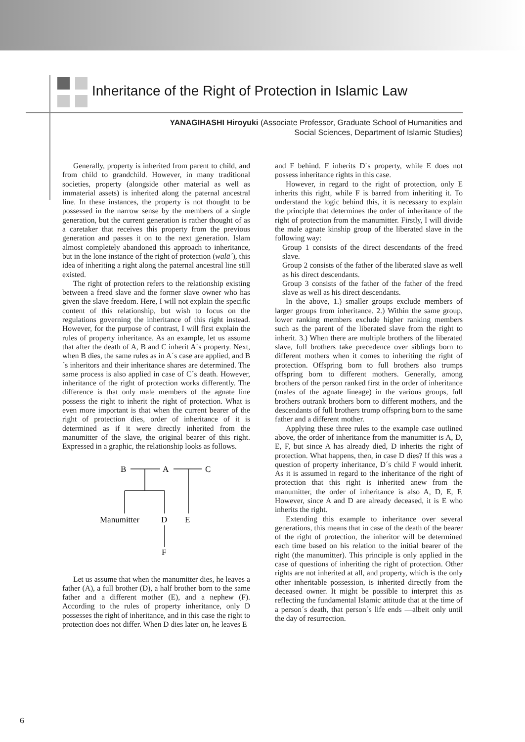Inheritance of the Right of Protection in Islamic Law
YANAGIHASHI Hiroyuki (Associate Professor, Graduate School of Humanities and
Social Sciences, Department of Islamic Studies)
Generally, property is inherited from parent to child, and from child to grandchild. However, in many traditional societies, property (alongside other material as well as immaterial assets) is inherited along the paternal ancestral line. In these instances, the property is not thought to be possessed in the narrow sense by the members of a single generation, but the current generation is rather thought of as a caretaker that receives this property from the previous generation and passes it on to the next generation. Islam almost completely abandoned this approach to inheritance, but in the lone instance of the right of protection (walā´), this idea of inheriting a right along the paternal ancestral line still existed.
The right of protection refers to the relationship existing between a freed slave and the former slave owner who has given the slave freedom. Here, I will not explain the specific content of this relationship, but wish to focus on the regulations governing the inheritance of this right instead. However, for the purpose of contrast, I will first explain the rules of property inheritance. As an example, let us assume that after the death of A, B and C inherit A´s property. Next, when B dies, the same rules as in A´s case are applied, and B´s inheritors and their inheritance shares are determined. The same process is also applied in case of C´s death. However, inheritance of the right of protection works differently. The difference is that only male members of the agnate line possess the right to inherit the right of protection. What is even more important is that when the current bearer of the right of protection dies, order of inheritance of it is determined as if it were directly inherited from the manumitter of the slave, the original bearer of this right. Expressed in a graphic, the relationship looks as follows.
B
A
C
Manumitter
D
E
F
Let us assume that when the manumitter dies, he leaves a father (A), a full brother (D), a half brother born to the same father and a different mother (E), and a nephew (F). According to the rules of property inheritance, only D possesses the right of inheritance, and in this case the right to protection does not differ. When D dies later on, he leaves E
and F behind. F inherits D´s property, while E does not possess inheritance rights in this case.
However, in regard to the right of protection, only E inherits this right, while F is barred from inheriting it. To understand the logic behind this, it is necessary to explain the principle that determines the order of inheritance of the right of protection from the manumitter. Firstly, I will divide the male agnate kinship group of the liberated slave in the following way:
Group 1 consists of the direct descendants of the freed slave.
Group 2 consists of the father of the liberated slave as well as his direct descendants.
Group 3 consists of the father of the father of the freed slave as well as his direct descendants.
In the above, 1.) smaller groups exclude members of larger groups from inheritance. 2.) Within the same group, lower ranking members exclude higher ranking members such as the parent of the liberated slave from the right to inherit. 3.) When there are multiple brothers of the liberated slave, full brothers take precedence over siblings born to different mothers when it comes to inheriting the right of protection. Offspring born to full brothers also trumps offspring born to different mothers. Generally, among brothers of the person ranked first in the order of inheritance (males of the agnate lineage) in the various groups, full brothers outrank brothers born to different mothers, and the descendants of full brothers trump offspring born to the same father and a different mother.
Applying these three rules to the example case outlined above, the order of inheritance from the manumitter is A, D, E, F, but since A has already died, D inherits the right of protection. What happens, then, in case D dies? If this was a question of property inheritance, D´s child F would inherit. As it is assumed in regard to the inheritance of the right of protection that this right is inherited anew from the manumitter, the order of inheritance is also A, D, E, F. However, since A and D are already deceased, it is E who inherits the right.
Extending this example to inheritance over several generations, this means that in case of the death of the bearer of the right of protection, the inheritor will be determined each time based on his relation to the initial bearer of the right (the manumitter). This principle is only applied in the case of questions of inheriting the right of protection. Other rights are not inherited at all, and property, which is the only other inheritable possession, is inherited directly from the deceased owner. It might be possible to interpret this as reflecting the fundamental Islamic attitude that at the time of a person´s death, that person´s life ends —albeit only until the day of resurrection.
6